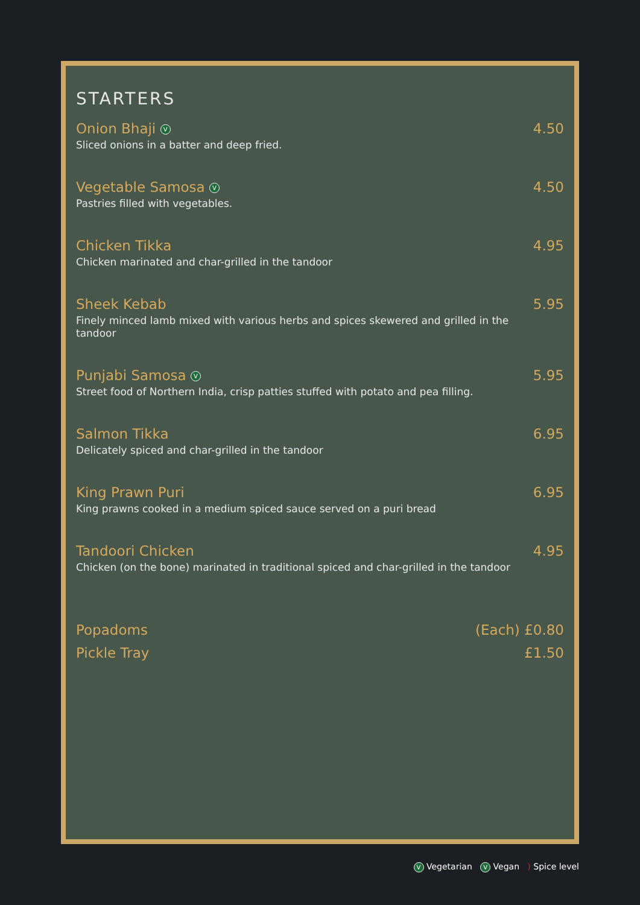STARTERS
Onion Bhaji V 4.50
Sliced onions in a batter and deep fried.
Vegetable Samosa V 4.50
Pastries filled with vegetables.
Chicken Tikka 4.95
Chicken marinated and char-grilled in the tandoor
Sheek Kebab 5.95
Finely minced lamb mixed with various herbs and spices skewered and grilled in the tandoor
Punjabi Samosa V 5.95
Street food of Northern India, crisp patties stuffed with potato and pea filling.
Salmon Tikka 6.95
Delicately spiced and char-grilled in the tandoor
King Prawn Puri 6.95
King prawns cooked in a medium spiced sauce served on a puri bread
Tandoori Chicken 4.95
Chicken (on the bone) marinated in traditional spiced and char-grilled in the tandoor
Popadoms (Each) £0.80
Pickle Tray £1.50
V Vegetarian V Vegan ) Spice level